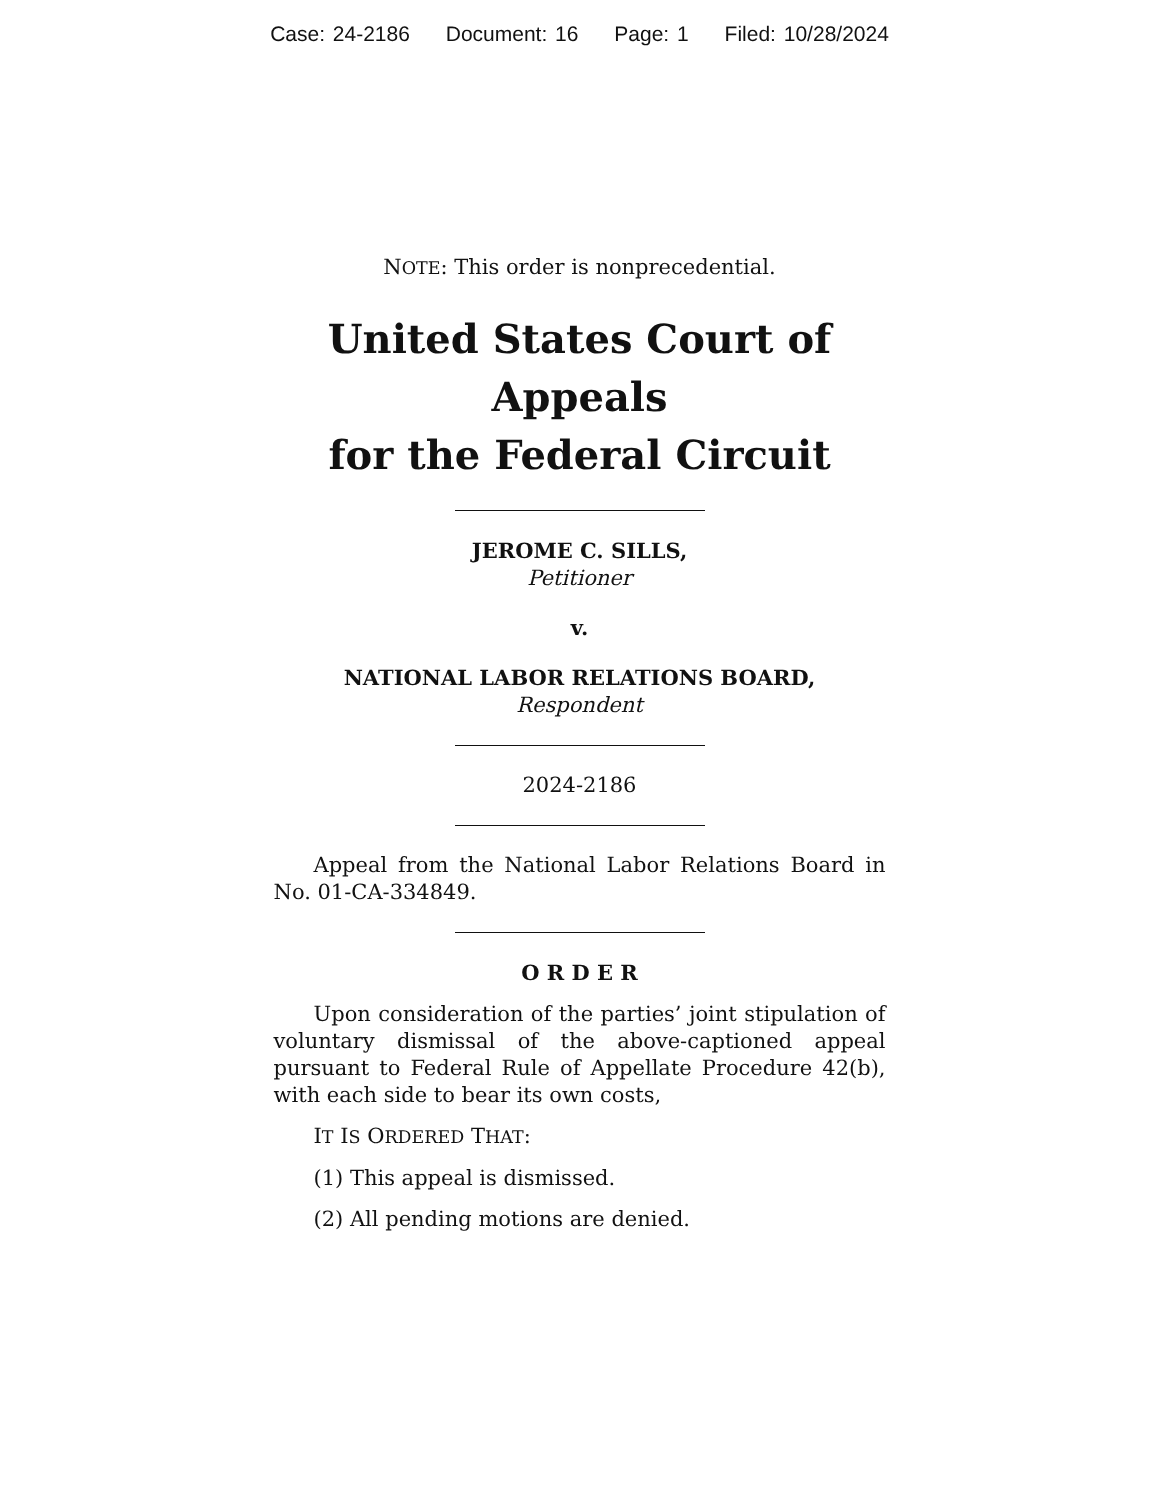Case: 24-2186 Document: 16 Page: 1 Filed: 10/28/2024
NOTE: This order is nonprecedential.
United States Court of Appeals
for the Federal Circuit
JEROME C. SILLS,
Petitioner
v.
NATIONAL LABOR RELATIONS BOARD,
Respondent
2024-2186
Appeal from the National Labor Relations Board in No. 01-CA-334849.
O R D E R
Upon consideration of the parties’ joint stipulation of voluntary dismissal of the above-captioned appeal pursuant to Federal Rule of Appellate Procedure 42(b), with each side to bear its own costs,
IT IS ORDERED THAT:
(1) This appeal is dismissed.
(2) All pending motions are denied.